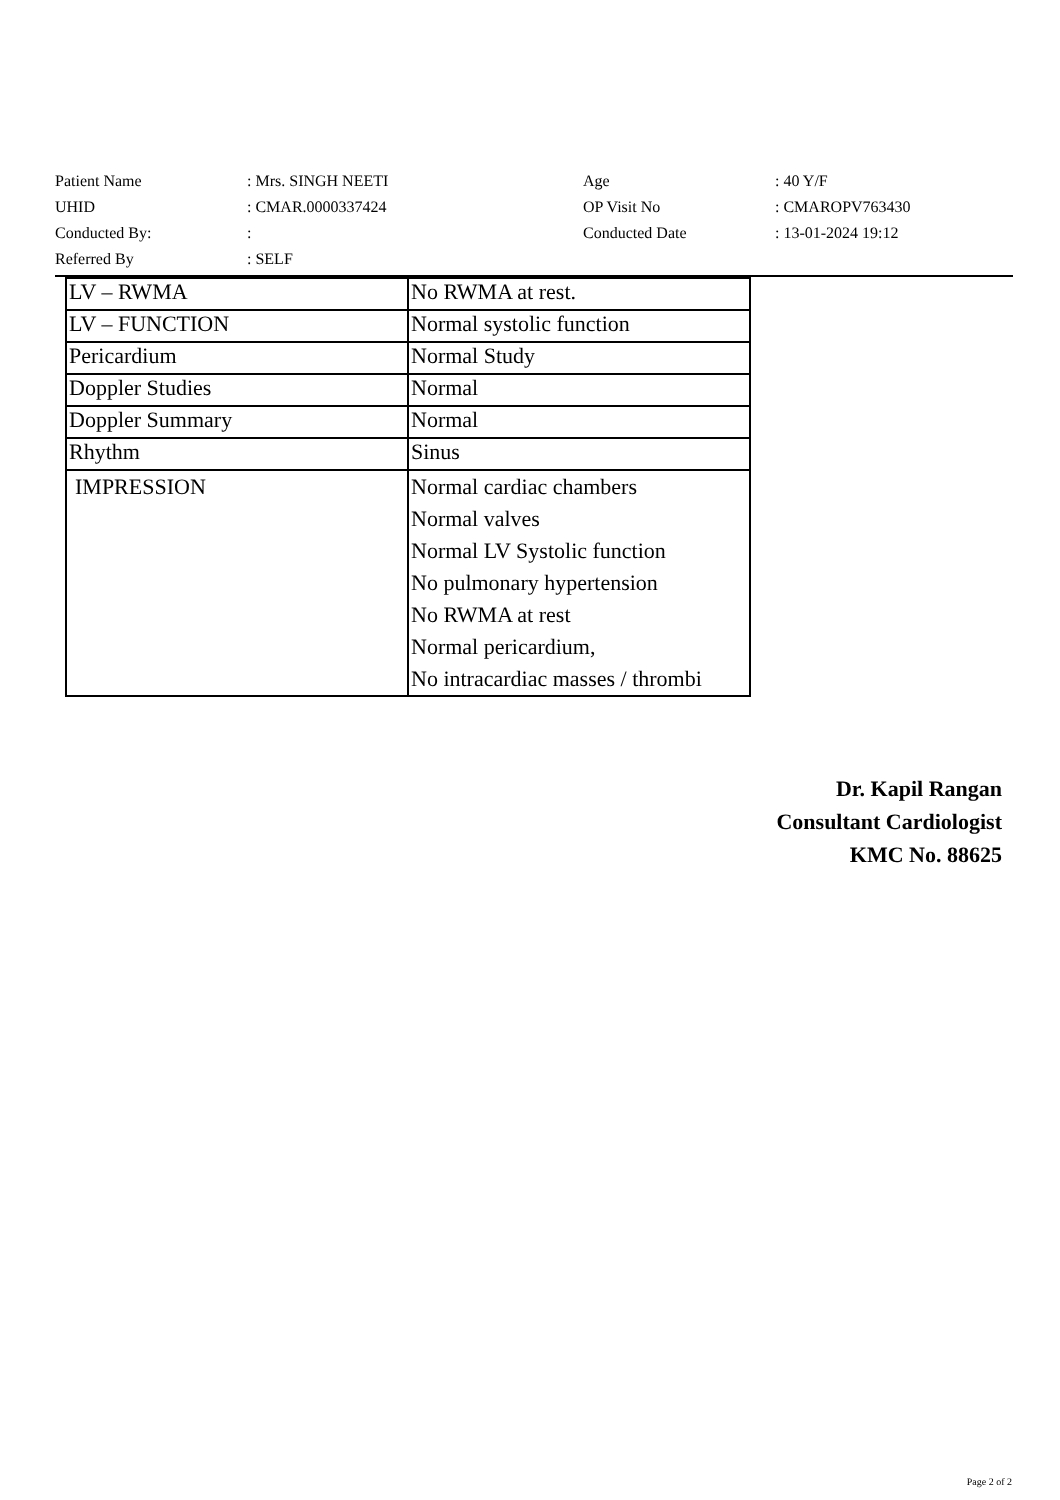| Patient Name | : Mrs. SINGH NEETI | Age | : 40 Y/F |
| UHID | : CMAR.0000337424 | OP Visit No | : CMAROPV763430 |
| Conducted By: | : | Conducted Date | : 13-01-2024 19:12 |
| Referred By | : SELF | | |
| LV – RWMA | No RWMA at rest. |
| LV – FUNCTION | Normal systolic function |
| Pericardium | Normal Study |
| Doppler Studies | Normal |
| Doppler Summary | Normal |
| Rhythm | Sinus |
| IMPRESSION | Normal cardiac chambers Normal valves Normal LV Systolic function No pulmonary hypertension No RWMA at rest Normal pericardium, No intracardiac masses / thrombi |
Dr. Kapil Rangan
Consultant Cardiologist
KMC No. 88625
Page 2 of 2